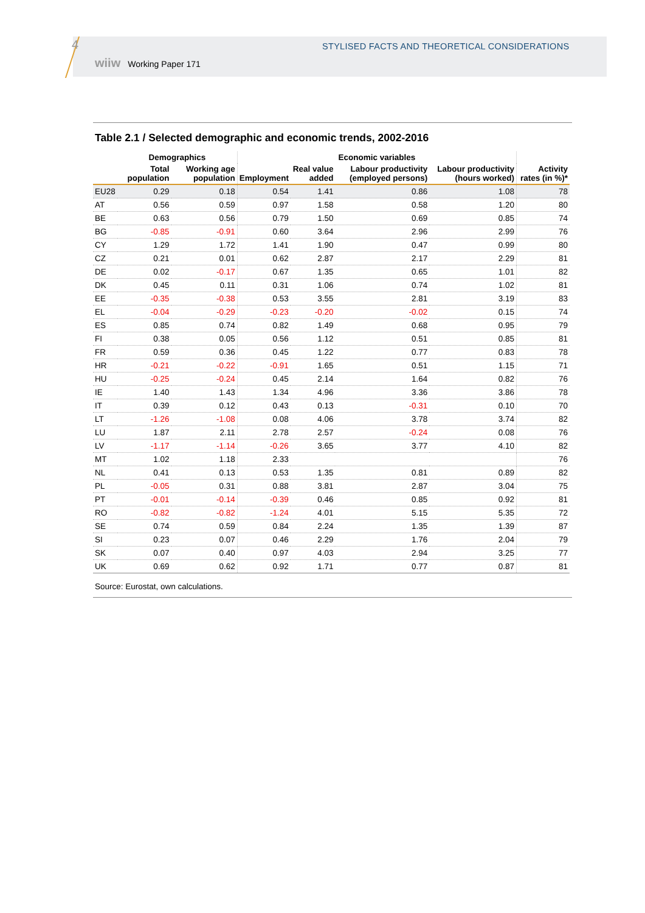4
STYLISED FACTS AND THEORETICAL CONSIDERATIONS
wiiw Working Paper 171
Table 2.1 / Selected demographic and economic trends, 2002-2016
| | Demographics | | Economic variables | | | | |
| --- | --- | --- | --- | --- | --- | --- | --- |
| | Total population | Working age population | Employment | Real value added | Labour productivity (employed persons) | Labour productivity (hours worked) | Activity rates (in %)* |
| EU28 | 0.29 | 0.18 | 0.54 | 1.41 | 0.86 | 1.08 | 78 |
| AT | 0.56 | 0.59 | 0.97 | 1.58 | 0.58 | 1.20 | 80 |
| BE | 0.63 | 0.56 | 0.79 | 1.50 | 0.69 | 0.85 | 74 |
| BG | -0.85 | -0.91 | 0.60 | 3.64 | 2.96 | 2.99 | 76 |
| CY | 1.29 | 1.72 | 1.41 | 1.90 | 0.47 | 0.99 | 80 |
| CZ | 0.21 | 0.01 | 0.62 | 2.87 | 2.17 | 2.29 | 81 |
| DE | 0.02 | -0.17 | 0.67 | 1.35 | 0.65 | 1.01 | 82 |
| DK | 0.45 | 0.11 | 0.31 | 1.06 | 0.74 | 1.02 | 81 |
| EE | -0.35 | -0.38 | 0.53 | 3.55 | 2.81 | 3.19 | 83 |
| EL | -0.04 | -0.29 | -0.23 | -0.20 | -0.02 | 0.15 | 74 |
| ES | 0.85 | 0.74 | 0.82 | 1.49 | 0.68 | 0.95 | 79 |
| FI | 0.38 | 0.05 | 0.56 | 1.12 | 0.51 | 0.85 | 81 |
| FR | 0.59 | 0.36 | 0.45 | 1.22 | 0.77 | 0.83 | 78 |
| HR | -0.21 | -0.22 | -0.91 | 1.65 | 0.51 | 1.15 | 71 |
| HU | -0.25 | -0.24 | 0.45 | 2.14 | 1.64 | 0.82 | 76 |
| IE | 1.40 | 1.43 | 1.34 | 4.96 | 3.36 | 3.86 | 78 |
| IT | 0.39 | 0.12 | 0.43 | 0.13 | -0.31 | 0.10 | 70 |
| LT | -1.26 | -1.08 | 0.08 | 4.06 | 3.78 | 3.74 | 82 |
| LU | 1.87 | 2.11 | 2.78 | 2.57 | -0.24 | 0.08 | 76 |
| LV | -1.17 | -1.14 | -0.26 | 3.65 | 3.77 | 4.10 | 82 |
| MT | 1.02 | 1.18 | 2.33 | | | | 76 |
| NL | 0.41 | 0.13 | 0.53 | 1.35 | 0.81 | 0.89 | 82 |
| PL | -0.05 | 0.31 | 0.88 | 3.81 | 2.87 | 3.04 | 75 |
| PT | -0.01 | -0.14 | -0.39 | 0.46 | 0.85 | 0.92 | 81 |
| RO | -0.82 | -0.82 | -1.24 | 4.01 | 5.15 | 5.35 | 72 |
| SE | 0.74 | 0.59 | 0.84 | 2.24 | 1.35 | 1.39 | 87 |
| SI | 0.23 | 0.07 | 0.46 | 2.29 | 1.76 | 2.04 | 79 |
| SK | 0.07 | 0.40 | 0.97 | 4.03 | 2.94 | 3.25 | 77 |
| UK | 0.69 | 0.62 | 0.92 | 1.71 | 0.77 | 0.87 | 81 |
Source: Eurostat, own calculations.